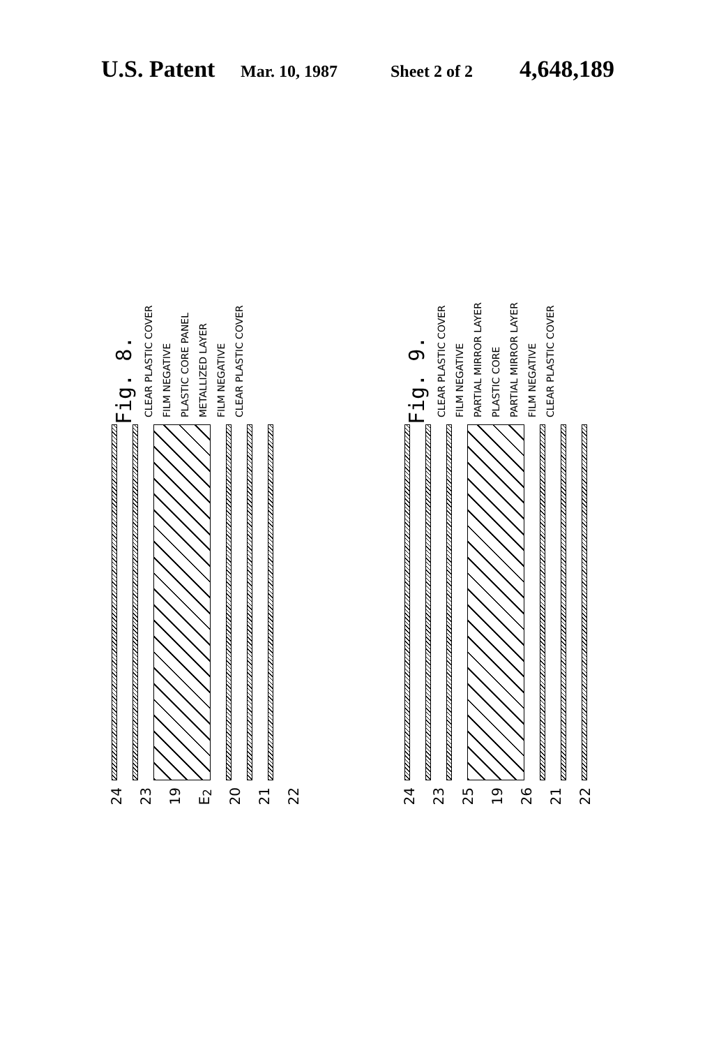U.S. Patent Mar. 10, 1987 Sheet 2 of 2 4,648,189
Fig. 8. CLEAR PLASTIC COVER FILM NEGATIVE PLASTIC CORE PANEL METALLIZED LAYER FILM NEGATIVE CLEAR PLASTIC COVER
24 23 19 E<sub>2</sub> 20 21 22
Fig. 9. CLEAR PLASTIC COVER FILM NEGATIVE PARTIAL MIRROR LAYER PLASTIC CORE PARTIAL MIRROR LAYER FILM NEGATIVE CLEAR PLASTIC COVER
24 23 25 19 26 21 22